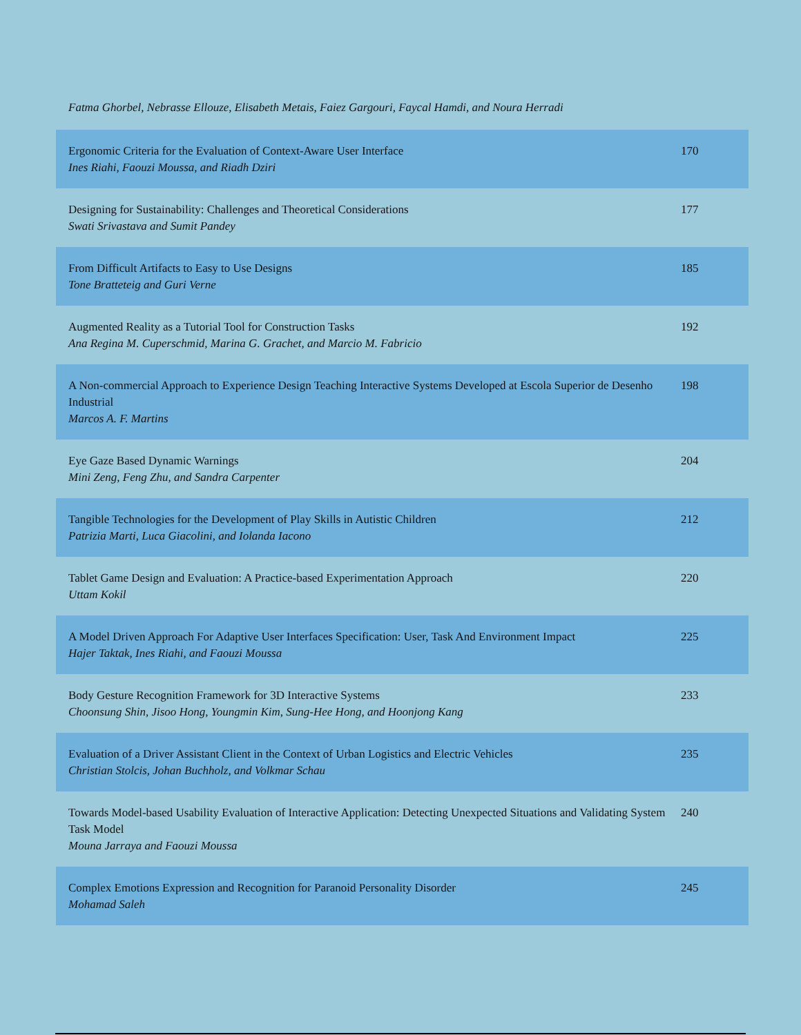Fatma Ghorbel, Nebrasse Ellouze, Elisabeth Metais, Faiez Gargouri, Faycal Hamdi, and Noura Herradi
| Ergonomic Criteria for the Evaluation of Context-Aware User Interface Ines Riahi, Faouzi Moussa, and Riadh Dziri | 170 |
| Designing for Sustainability: Challenges and Theoretical Considerations Swati Srivastava and Sumit Pandey | 177 |
| From Difficult Artifacts to Easy to Use Designs Tone Bratteteig and Guri Verne | 185 |
| Augmented Reality as a Tutorial Tool for Construction Tasks Ana Regina M. Cuperschmid, Marina G. Grachet, and Marcio M. Fabricio | 192 |
| A Non-commercial Approach to Experience Design Teaching Interactive Systems Developed at Escola Superior de Desenho Industrial Marcos A. F. Martins | 198 |
| Eye Gaze Based Dynamic Warnings Mini Zeng, Feng Zhu, and Sandra Carpenter | 204 |
| Tangible Technologies for the Development of Play Skills in Autistic Children Patrizia Marti, Luca Giacolini, and Iolanda Iacono | 212 |
| Tablet Game Design and Evaluation: A Practice-based Experimentation Approach Uttam Kokil | 220 |
| A Model Driven Approach For Adaptive User Interfaces Specification: User, Task And Environment Impact Hajer Taktak, Ines Riahi, and Faouzi Moussa | 225 |
| Body Gesture Recognition Framework for 3D Interactive Systems Choonsung Shin, Jisoo Hong, Youngmin Kim, Sung-Hee Hong, and Hoonjong Kang | 233 |
| Evaluation of a Driver Assistant Client in the Context of Urban Logistics and Electric Vehicles Christian Stolcis, Johan Buchholz, and Volkmar Schau | 235 |
| Towards Model-based Usability Evaluation of Interactive Application: Detecting Unexpected Situations and Validating System Task Model Mouna Jarraya and Faouzi Moussa | 240 |
| Complex Emotions Expression and Recognition for Paranoid Personality Disorder Mohamad Saleh | 245 |